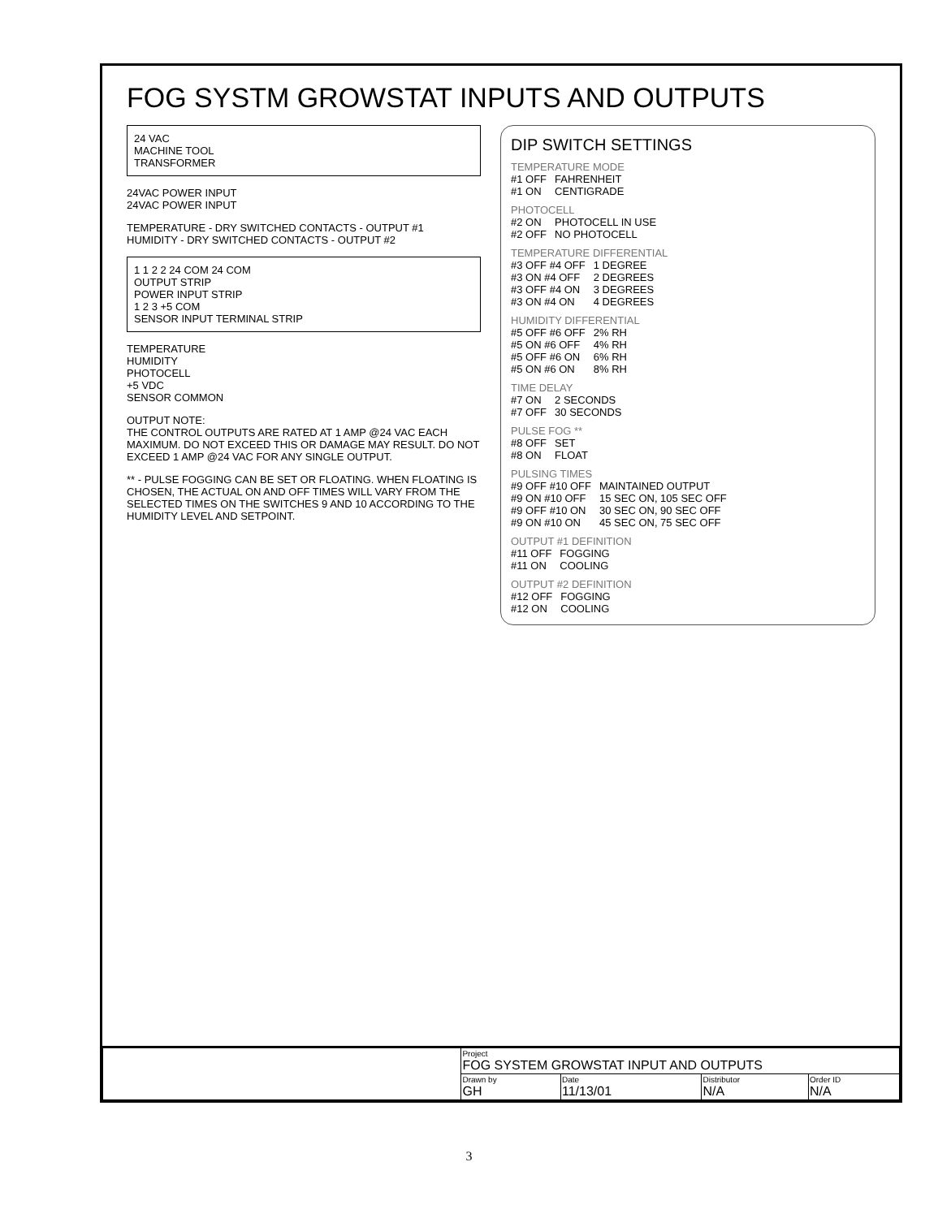FOG SYSTM GROWSTAT INPUTS AND OUTPUTS
24 VAC
MACHINE TOOL
TRANSFORMER
24VAC POWER INPUT
24VAC POWER INPUT
TEMPERATURE - DRY SWITCHED CONTACTS - OUTPUT #1
HUMIDITY - DRY SWITCHED CONTACTS - OUTPUT #2
1 1 2 2 24 COM 24 COM
OUTPUT STRIP
POWER INPUT STRIP
1 2 3 +5 COM
SENSOR INPUT TERMINAL STRIP
TEMPERATURE
HUMIDITY
PHOTOCELL
+5 VDC
SENSOR COMMON
OUTPUT NOTE:
THE CONTROL OUTPUTS ARE RATED AT 1 AMP @24 VAC EACH MAXIMUM. DO NOT EXCEED THIS OR DAMAGE MAY RESULT. DO NOT EXCEED 1 AMP @24 VAC FOR ANY SINGLE OUTPUT.
** - PULSE FOGGING CAN BE SET OR FLOATING. WHEN FLOATING IS CHOSEN, THE ACTUAL ON AND OFF TIMES WILL VARY FROM THE SELECTED TIMES ON THE SWITCHES 9 AND 10 ACCORDING TO THE HUMIDITY LEVEL AND SETPOINT.
DIP SWITCH SETTINGS
TEMPERATURE MODE
| #1 OFF | FAHRENHEIT |
| #1 ON | CENTIGRADE |
PHOTOCELL
| #2 ON | PHOTOCELL IN USE |
| #2 OFF | NO PHOTOCELL |
TEMPERATURE DIFFERENTIAL
| #3 OFF #4 OFF | 1 DEGREE |
| #3 ON #4 OFF | 2 DEGREES |
| #3 OFF #4 ON | 3 DEGREES |
| #3 ON #4 ON | 4 DEGREES |
HUMIDITY DIFFERENTIAL
| #5 OFF #6 OFF | 2% RH |
| #5 ON #6 OFF | 4% RH |
| #5 OFF #6 ON | 6% RH |
| #5 ON #6 ON | 8% RH |
TIME DELAY
| #7 ON | 2 SECONDS |
| #7 OFF | 30 SECONDS |
PULSE FOG **
| #8 OFF | SET |
| #8 ON | FLOAT |
PULSING TIMES
| #9 OFF #10 OFF | MAINTAINED OUTPUT |
| #9 ON #10 OFF | 15 SEC ON, 105 SEC OFF |
| #9 OFF #10 ON | 30 SEC ON, 90 SEC OFF |
| #9 ON #10 ON | 45 SEC ON, 75 SEC OFF |
OUTPUT #1 DEFINITION
| #11 OFF | FOGGING |
| #11 ON | COOLING |
OUTPUT #2 DEFINITION
| #12 OFF | FOGGING |
| #12 ON | COOLING |
| | Project FOG SYSTEM GROWSTAT INPUT AND OUTPUTS | | | |
| | Drawn by GH | Date 11/13/01 | Distributor N/A | Order ID N/A |
3